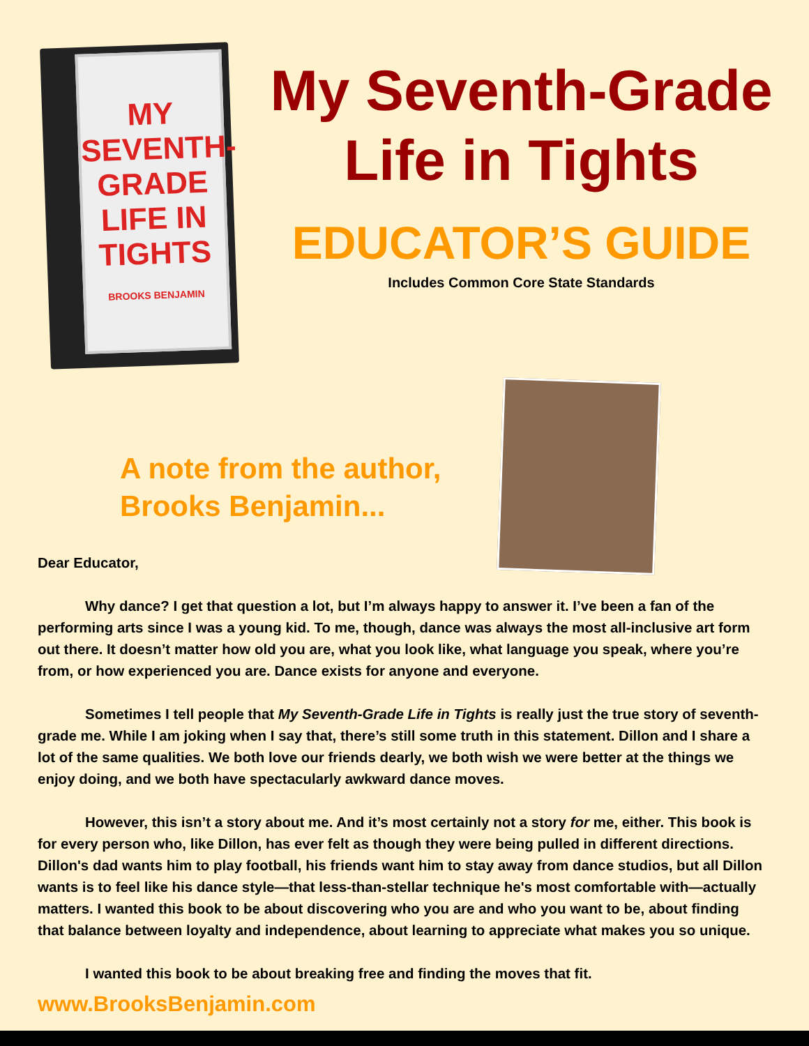MY SEVENTH-GRADE LIFE IN TIGHTS
BROOKS BENJAMIN
My Seventh-Grade
Life in Tights
EDUCATOR’S GUIDE
Includes Common Core State Standards
A note from the author,
Brooks Benjamin...
Dear Educator,
Why dance? I get that question a lot, but I’m always happy to answer it. I’ve been a fan of the performing arts since I was a young kid. To me, though, dance was always the most all-inclusive art form out there. It doesn’t matter how old you are, what you look like, what language you speak, where you’re from, or how experienced you are. Dance exists for anyone and everyone.
Sometimes I tell people that My Seventh-Grade Life in Tights is really just the true story of seventh-grade me. While I am joking when I say that, there’s still some truth in this statement. Dillon and I share a lot of the same qualities. We both love our friends dearly, we both wish we were better at the things we enjoy doing, and we both have spectacularly awkward dance moves.
However, this isn’t a story about me. And it’s most certainly not a story for me, either. This book is for every person who, like Dillon, has ever felt as though they were being pulled in different directions. Dillon's dad wants him to play football, his friends want him to stay away from dance studios, but all Dillon wants is to feel like his dance style—that less-than-stellar technique he's most comfortable with—actually matters. I wanted this book to be about discovering who you are and who you want to be, about finding that balance between loyalty and independence, about learning to appreciate what makes you so unique.
I wanted this book to be about breaking free and finding the moves that fit.
www.BrooksBenjamin.com